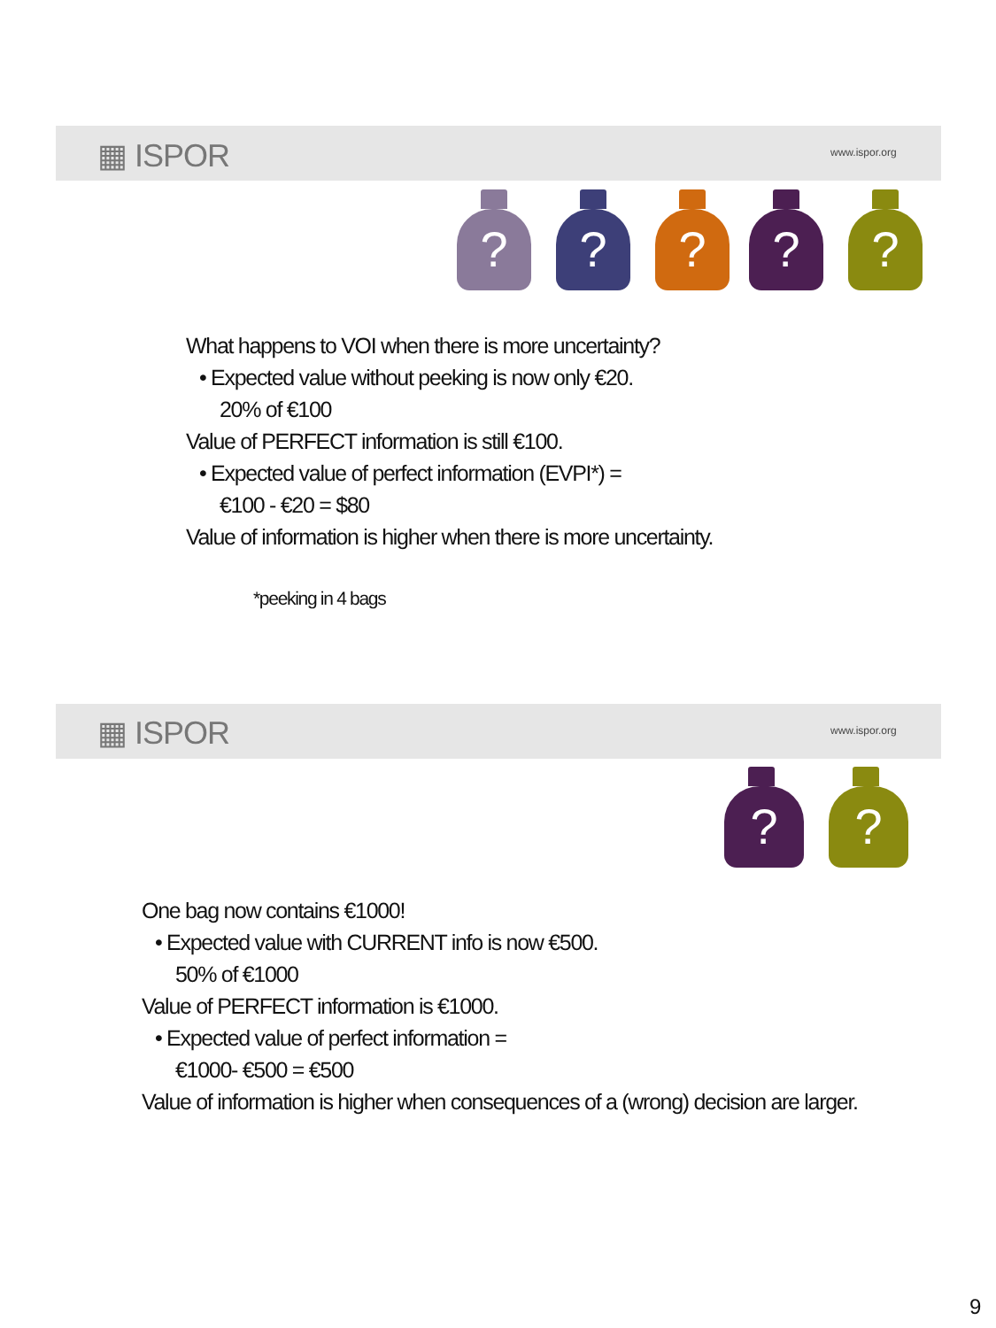▦ ISPOR www.ispor.org
? ? ? ? ?
What happens to VOI when there is more uncertainty?
• Expected value without peeking is now only €20.
20% of €100
Value of PERFECT information is still €100.
• Expected value of perfect information (EVPI*) =
€100 - €20 = $80
Value of information is higher when there is more uncertainty.
*peeking in 4 bags
▦ ISPOR www.ispor.org
? ?
One bag now contains €1000!
• Expected value with CURRENT info is now €500.
50% of €1000
Value of PERFECT information is €1000.
• Expected value of perfect information =
€1000- €500 = €500
Value of information is higher when consequences of a (wrong) decision are larger.
9